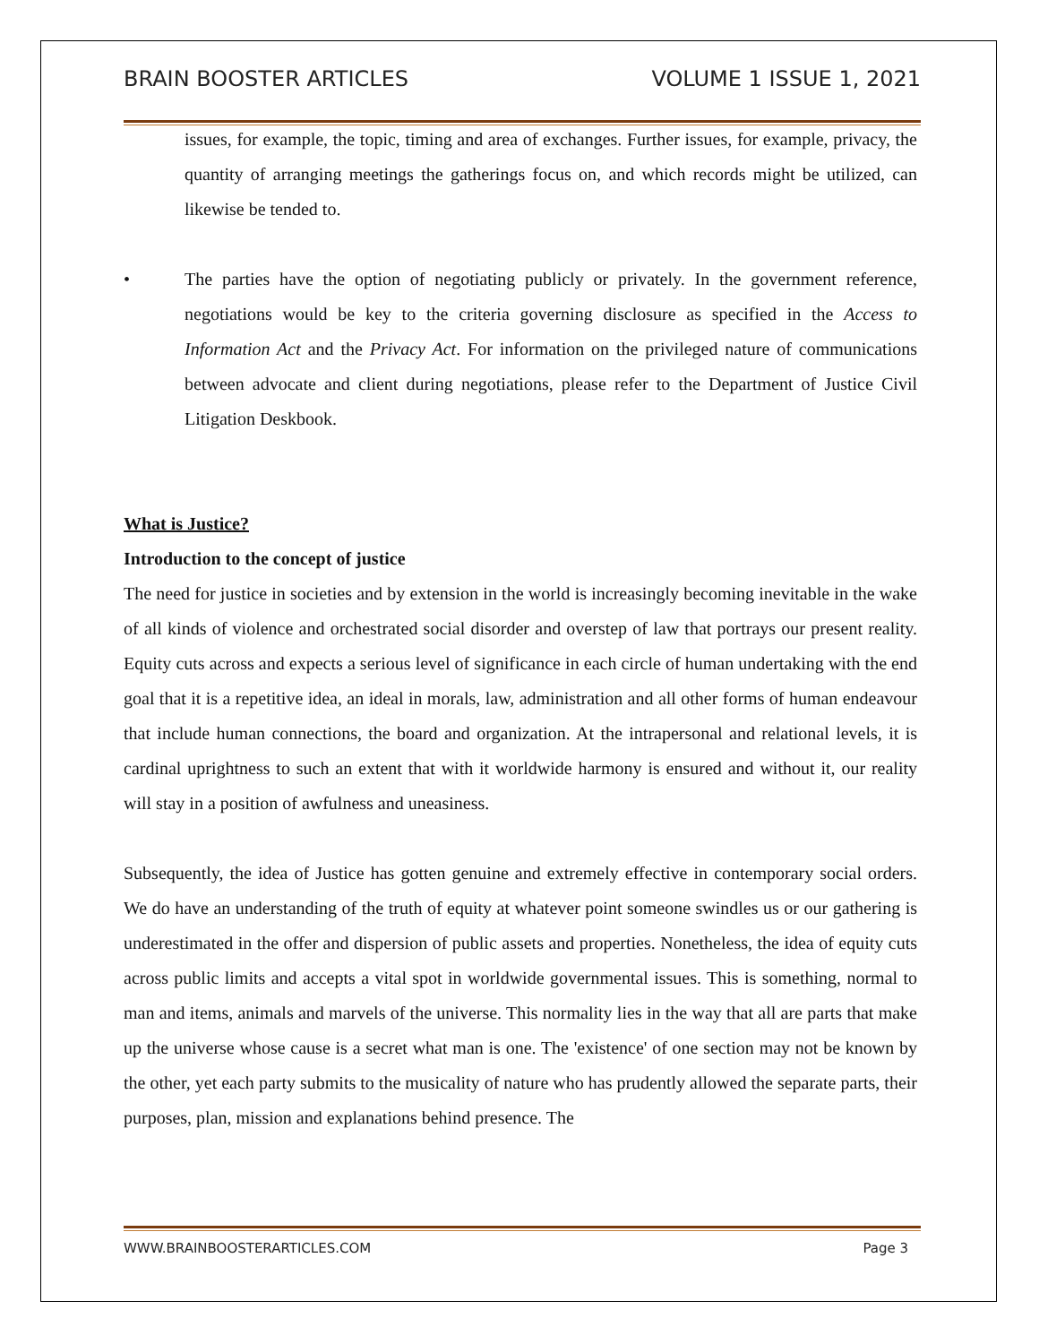BRAIN BOOSTER ARTICLES VOLUME 1 ISSUE 1, 2021
issues, for example, the topic, timing and area of exchanges. Further issues, for example, privacy, the quantity of arranging meetings the gatherings focus on, and which records might be utilized, can likewise be tended to.
• The parties have the option of negotiating publicly or privately. In the government reference, negotiations would be key to the criteria governing disclosure as specified in the Access to Information Act and the Privacy Act. For information on the privileged nature of communications between advocate and client during negotiations, please refer to the Department of Justice Civil Litigation Deskbook.
What is Justice?
Introduction to the concept of justice
The need for justice in societies and by extension in the world is increasingly becoming inevitable in the wake of all kinds of violence and orchestrated social disorder and overstep of law that portrays our present reality. Equity cuts across and expects a serious level of significance in each circle of human undertaking with the end goal that it is a repetitive idea, an ideal in morals, law, administration and all other forms of human endeavour that include human connections, the board and organization. At the intrapersonal and relational levels, it is cardinal uprightness to such an extent that with it worldwide harmony is ensured and without it, our reality will stay in a position of awfulness and uneasiness.
Subsequently, the idea of Justice has gotten genuine and extremely effective in contemporary social orders. We do have an understanding of the truth of equity at whatever point someone swindles us or our gathering is underestimated in the offer and dispersion of public assets and properties. Nonetheless, the idea of equity cuts across public limits and accepts a vital spot in worldwide governmental issues. This is something, normal to man and items, animals and marvels of the universe. This normality lies in the way that all are parts that make up the universe whose cause is a secret what man is one. The 'existence' of one section may not be known by the other, yet each party submits to the musicality of nature who has prudently allowed the separate parts, their purposes, plan, mission and explanations behind presence. The
WWW.BRAINBOOSTERARTICLES.COM Page 3